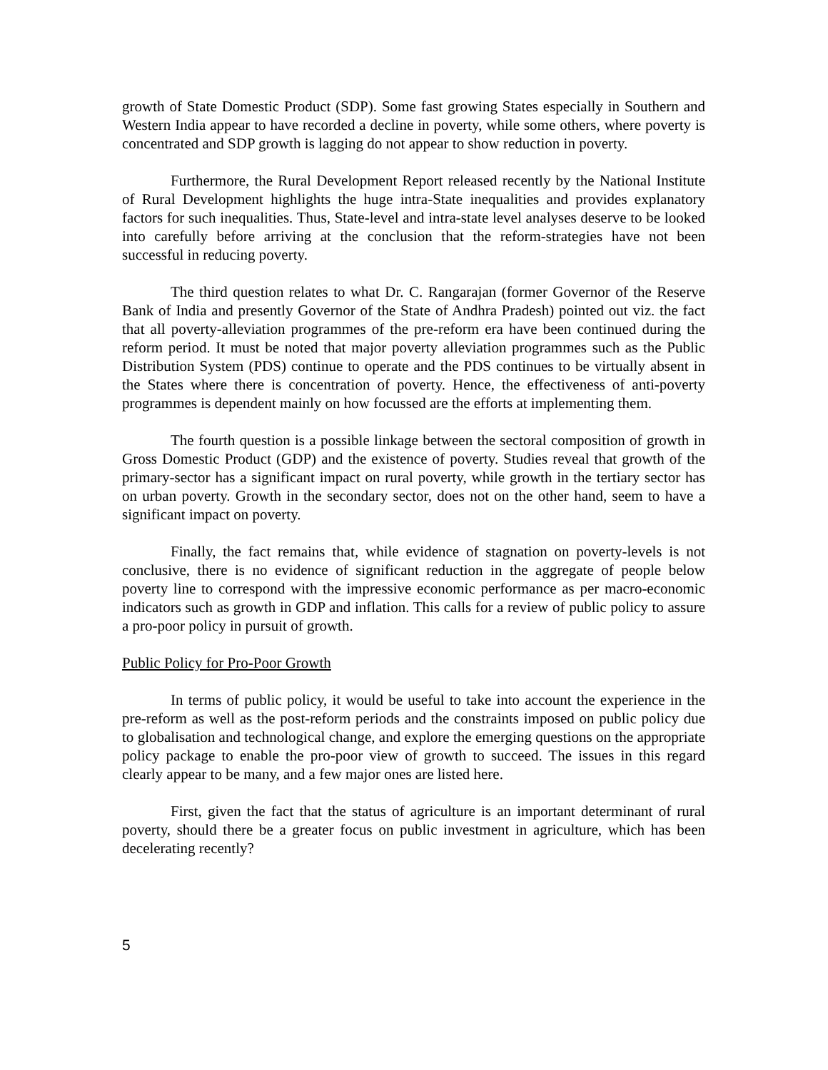growth of State Domestic Product (SDP). Some fast growing States especially in Southern and Western India appear to have recorded a decline in poverty, while some others, where poverty is concentrated and SDP growth is lagging do not appear to show reduction in poverty.
Furthermore, the Rural Development Report released recently by the National Institute of Rural Development highlights the huge intra-State inequalities and provides explanatory factors for such inequalities. Thus, State-level and intra-state level analyses deserve to be looked into carefully before arriving at the conclusion that the reform-strategies have not been successful in reducing poverty.
The third question relates to what Dr. C. Rangarajan (former Governor of the Reserve Bank of India and presently Governor of the State of Andhra Pradesh) pointed out viz. the fact that all poverty-alleviation programmes of the pre-reform era have been continued during the reform period. It must be noted that major poverty alleviation programmes such as the Public Distribution System (PDS) continue to operate and the PDS continues to be virtually absent in the States where there is concentration of poverty. Hence, the effectiveness of anti-poverty programmes is dependent mainly on how focussed are the efforts at implementing them.
The fourth question is a possible linkage between the sectoral composition of growth in Gross Domestic Product (GDP) and the existence of poverty. Studies reveal that growth of the primary-sector has a significant impact on rural poverty, while growth in the tertiary sector has on urban poverty. Growth in the secondary sector, does not on the other hand, seem to have a significant impact on poverty.
Finally, the fact remains that, while evidence of stagnation on poverty-levels is not conclusive, there is no evidence of significant reduction in the aggregate of people below poverty line to correspond with the impressive economic performance as per macro-economic indicators such as growth in GDP and inflation. This calls for a review of public policy to assure a pro-poor policy in pursuit of growth.
Public Policy for Pro-Poor Growth
In terms of public policy, it would be useful to take into account the experience in the pre-reform as well as the post-reform periods and the constraints imposed on public policy due to globalisation and technological change, and explore the emerging questions on the appropriate policy package to enable the pro-poor view of growth to succeed. The issues in this regard clearly appear to be many, and a few major ones are listed here.
First, given the fact that the status of agriculture is an important determinant of rural poverty, should there be a greater focus on public investment in agriculture, which has been decelerating recently?
5